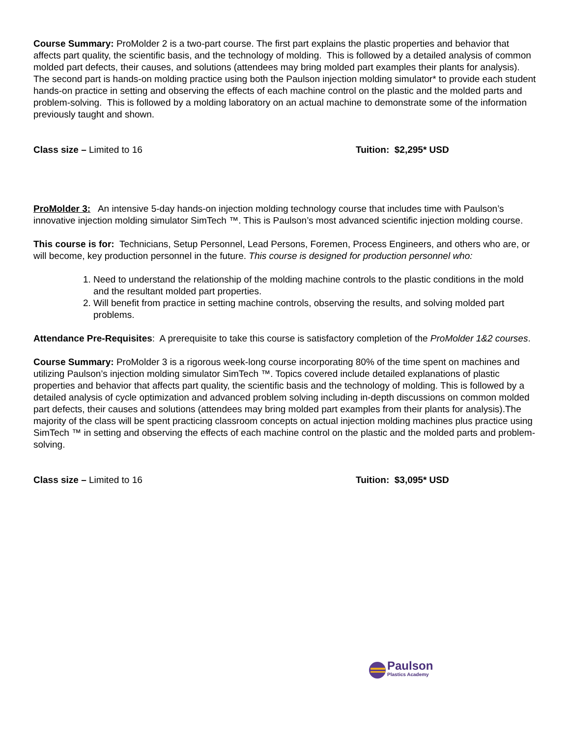Course Summary: ProMolder 2 is a two-part course. The first part explains the plastic properties and behavior that affects part quality, the scientific basis, and the technology of molding. This is followed by a detailed analysis of common molded part defects, their causes, and solutions (attendees may bring molded part examples their plants for analysis). The second part is hands-on molding practice using both the Paulson injection molding simulator* to provide each student hands-on practice in setting and observing the effects of each machine control on the plastic and the molded parts and problem-solving. This is followed by a molding laboratory on an actual machine to demonstrate some of the information previously taught and shown.
Class size – Limited to 16 Tuition: $2,295* USD
ProMolder 3: An intensive 5-day hands-on injection molding technology course that includes time with Paulson’s innovative injection molding simulator SimTech ™. This is Paulson’s most advanced scientific injection molding course.
This course is for: Technicians, Setup Personnel, Lead Persons, Foremen, Process Engineers, and others who are, or will become, key production personnel in the future. This course is designed for production personnel who:
1. Need to understand the relationship of the molding machine controls to the plastic conditions in the mold and the resultant molded part properties.
2. Will benefit from practice in setting machine controls, observing the results, and solving molded part problems.
Attendance Pre-Requisites: A prerequisite to take this course is satisfactory completion of the ProMolder 1&2 courses.
Course Summary: ProMolder 3 is a rigorous week-long course incorporating 80% of the time spent on machines and utilizing Paulson’s injection molding simulator SimTech ™. Topics covered include detailed explanations of plastic properties and behavior that affects part quality, the scientific basis and the technology of molding. This is followed by a detailed analysis of cycle optimization and advanced problem solving including in-depth discussions on common molded part defects, their causes and solutions (attendees may bring molded part examples from their plants for analysis).The majority of the class will be spent practicing classroom concepts on actual injection molding machines plus practice using SimTech ™ in setting and observing the effects of each machine control on the plastic and the molded parts and problem-solving.
Class size – Limited to 16 Tuition: $3,095* USD
Paulson
Plastics Academy